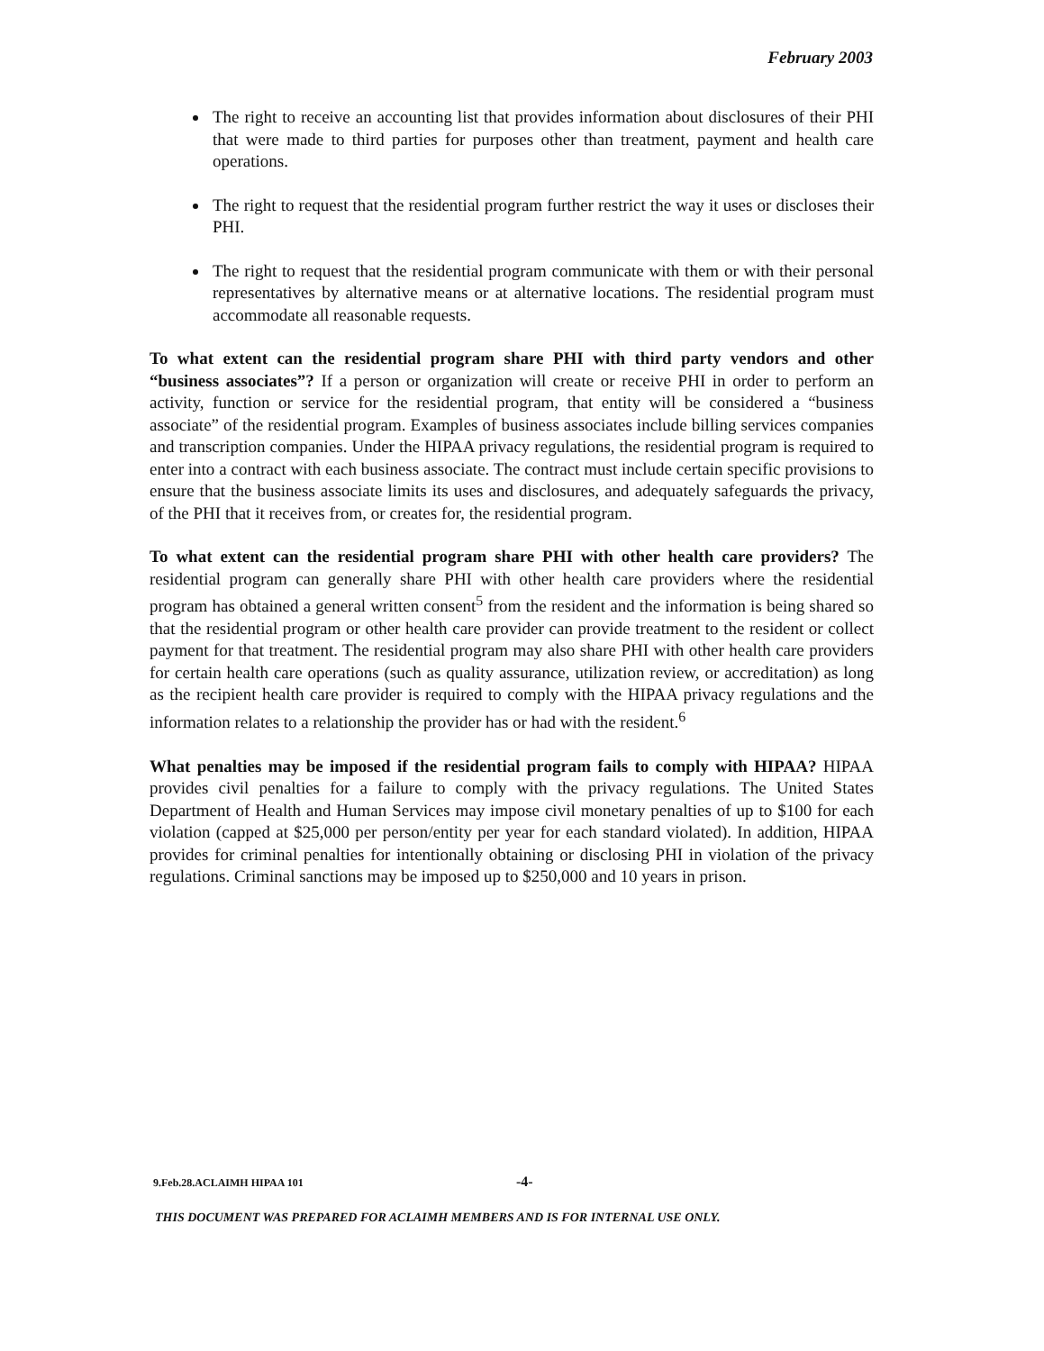February 2003
The right to receive an accounting list that provides information about disclosures of their PHI that were made to third parties for purposes other than treatment, payment and health care operations.
The right to request that the residential program further restrict the way it uses or discloses their PHI.
The right to request that the residential program communicate with them or with their personal representatives by alternative means or at alternative locations. The residential program must accommodate all reasonable requests.
To what extent can the residential program share PHI with third party vendors and other “business associates”? If a person or organization will create or receive PHI in order to perform an activity, function or service for the residential program, that entity will be considered a “business associate” of the residential program. Examples of business associates include billing services companies and transcription companies. Under the HIPAA privacy regulations, the residential program is required to enter into a contract with each business associate. The contract must include certain specific provisions to ensure that the business associate limits its uses and disclosures, and adequately safeguards the privacy, of the PHI that it receives from, or creates for, the residential program.
To what extent can the residential program share PHI with other health care providers? The residential program can generally share PHI with other health care providers where the residential program has obtained a general written consent<sup>5</sup> from the resident and the information is being shared so that the residential program or other health care provider can provide treatment to the resident or collect payment for that treatment. The residential program may also share PHI with other health care providers for certain health care operations (such as quality assurance, utilization review, or accreditation) as long as the recipient health care provider is required to comply with the HIPAA privacy regulations and the information relates to a relationship the provider has or had with the resident.<sup>6</sup>
What penalties may be imposed if the residential program fails to comply with HIPAA? HIPAA provides civil penalties for a failure to comply with the privacy regulations. The United States Department of Health and Human Services may impose civil monetary penalties of up to $100 for each violation (capped at $25,000 per person/entity per year for each standard violated). In addition, HIPAA provides for criminal penalties for intentionally obtaining or disclosing PHI in violation of the privacy regulations. Criminal sanctions may be imposed up to $250,000 and 10 years in prison.
9.Feb.28.ACLAIMH HIPAA 101 -4-
THIS DOCUMENT WAS PREPARED FOR ACLAIMH MEMBERS AND IS FOR INTERNAL USE ONLY.